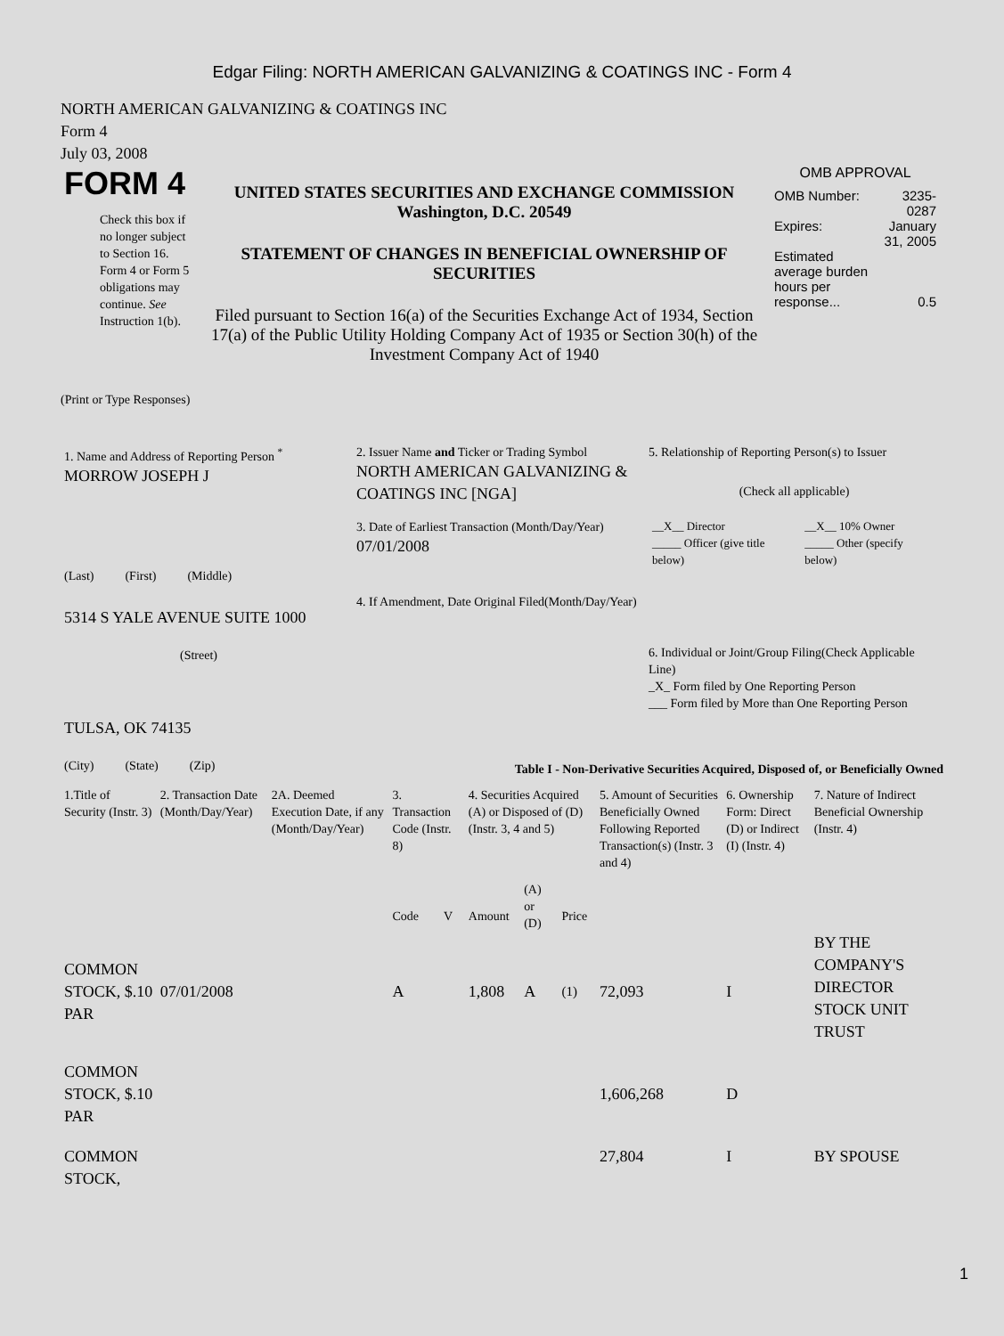Edgar Filing: NORTH AMERICAN GALVANIZING & COATINGS INC - Form 4
NORTH AMERICAN GALVANIZING & COATINGS INC
Form 4
July 03, 2008
| FORM 4 Check this box if no longer subject to Section 16. Form 4 or Form 5 obligations may continue. See Instruction 1(b). | UNITED STATES SECURITIES AND EXCHANGE COMMISSION Washington, D.C. 20549 STATEMENT OF CHANGES IN BENEFICIAL OWNERSHIP OF SECURITIES Filed pursuant to Section 16(a) of the Securities Exchange Act of 1934, Section 17(a) of the Public Utility Holding Company Act of 1935 or Section 30(h) of the Investment Company Act of 1940 | OMB APPROVAL / OMB Number: / 3235-0287 / / Expires: / January 31, 2005 / / Estimated average burden hours per response... / 0.5 / |
(Print or Type Responses)
| 1. Name and Address of Reporting Person <sup>*</sup> MORROW JOSEPH J (Last) (First) (Middle) 5314 S YALE AVENUE SUITE 1000 (Street) TULSA, OK 74135 (City) (State) (Zip) | 2. Issuer Name and Ticker or Trading Symbol NORTH AMERICAN GALVANIZING & COATINGS INC [NGA] 3. Date of Earliest Transaction (Month/Day/Year) 07/01/2008 4. If Amendment, Date Original Filed(Month/Day/Year) | 5. Relationship of Reporting Person(s) to Issuer (Check all applicable) / __X__ Director _____ Officer (give title below) / __X__ 10% Owner _____ Other (specify below) / 6. Individual or Joint/Group Filing(Check Applicable Line) _X_ Form filed by One Reporting Person ___ Form filed by More than One Reporting Person |
Table I - Non-Derivative Securities Acquired, Disposed of, or Beneficially Owned
| 1.Title of Security (Instr. 3) | 2. Transaction Date (Month/Day/Year) | 2A. Deemed Execution Date, if any (Month/Day/Year) | 3. Transaction Code (Instr. 8) | | 4. Securities Acquired (A) or Disposed of (D) (Instr. 3, 4 and 5) | | | 5. Amount of Securities Beneficially Owned Following Reported Transaction(s) (Instr. 3 and 4) | 6. Ownership Form: Direct (D) or Indirect (I) (Instr. 4) | 7. Nature of Indirect Beneficial Ownership (Instr. 4) |
| --- | --- | --- | --- | --- | --- | --- | --- | --- | --- | --- |
| | | | Code | V | Amount | (A) or (D) | Price | | | |
| COMMON STOCK, $.10 PAR | 07/01/2008 | | A | | 1,808 | A | <sup>(1)</sup> | 72,093 | I | BY THE COMPANY'S DIRECTOR STOCK UNIT TRUST |
| COMMON STOCK, $.10 PAR | | | | | | | | 1,606,268 | D | |
| COMMON STOCK, | | | | | | | | 27,804 | I | BY SPOUSE |
1